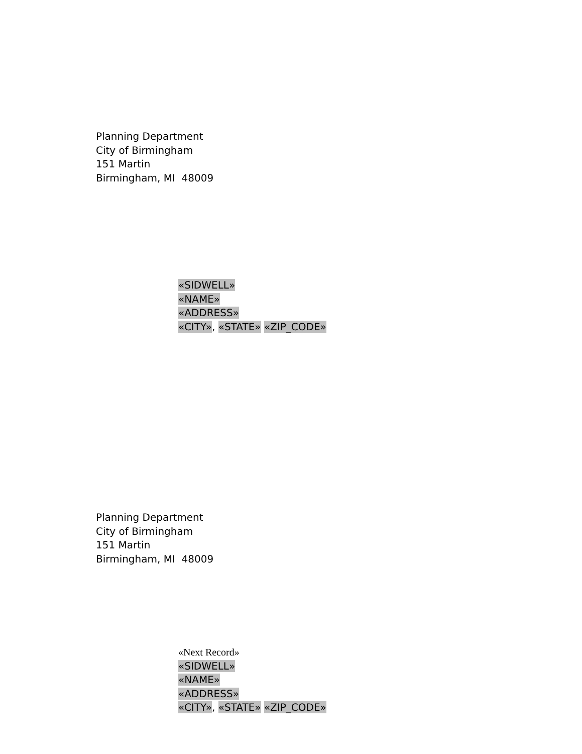Planning Department
City of Birmingham
151 Martin
Birmingham, MI 48009
«SIDWELL»
«NAME»
«ADDRESS»
«CITY», «STATE» «ZIP_CODE»
Planning Department
City of Birmingham
151 Martin
Birmingham, MI 48009
«Next Record»
«SIDWELL»
«NAME»
«ADDRESS»
«CITY», «STATE» «ZIP_CODE»